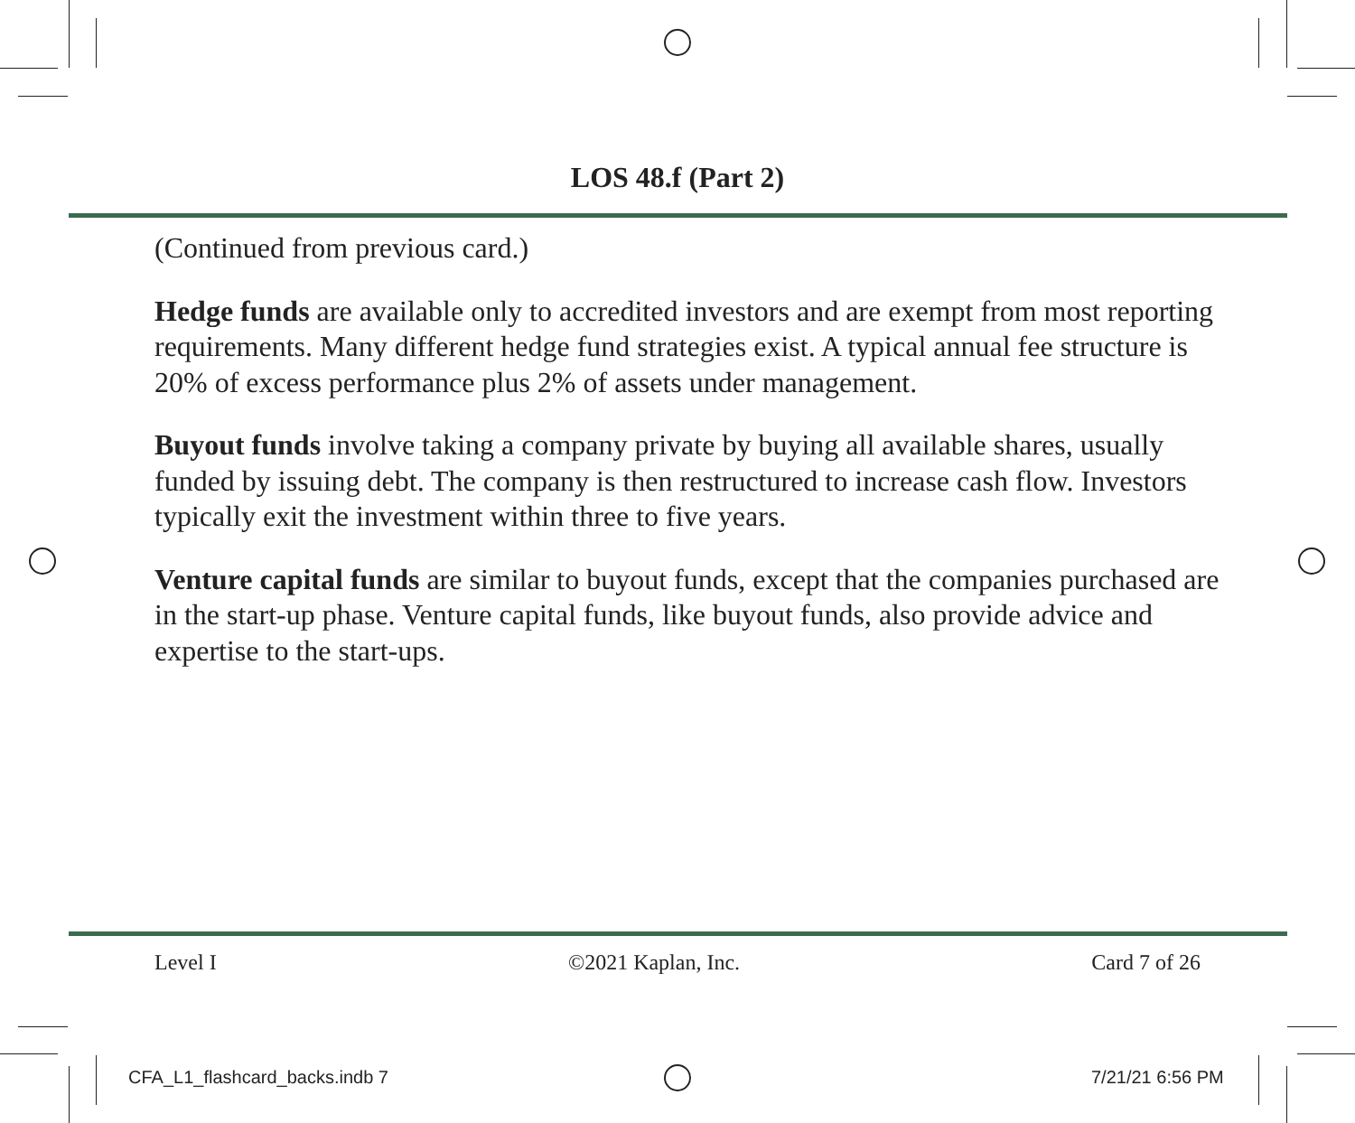LOS 48.f (Part 2)
(Continued from previous card.)
Hedge funds are available only to accredited investors and are exempt from most reporting requirements. Many different hedge fund strategies exist. A typical annual fee structure is 20% of excess performance plus 2% of assets under management.
Buyout funds involve taking a company private by buying all available shares, usually funded by issuing debt. The company is then restructured to increase cash flow. Investors typically exit the investment within three to five years.
Venture capital funds are similar to buyout funds, except that the companies purchased are in the start-up phase. Venture capital funds, like buyout funds, also provide advice and expertise to the start-ups.
Level I ©2021 Kaplan, Inc. Card 7 of 26
CFA_L1_flashcard_backs.indb 7 7/21/21 6:56 PM